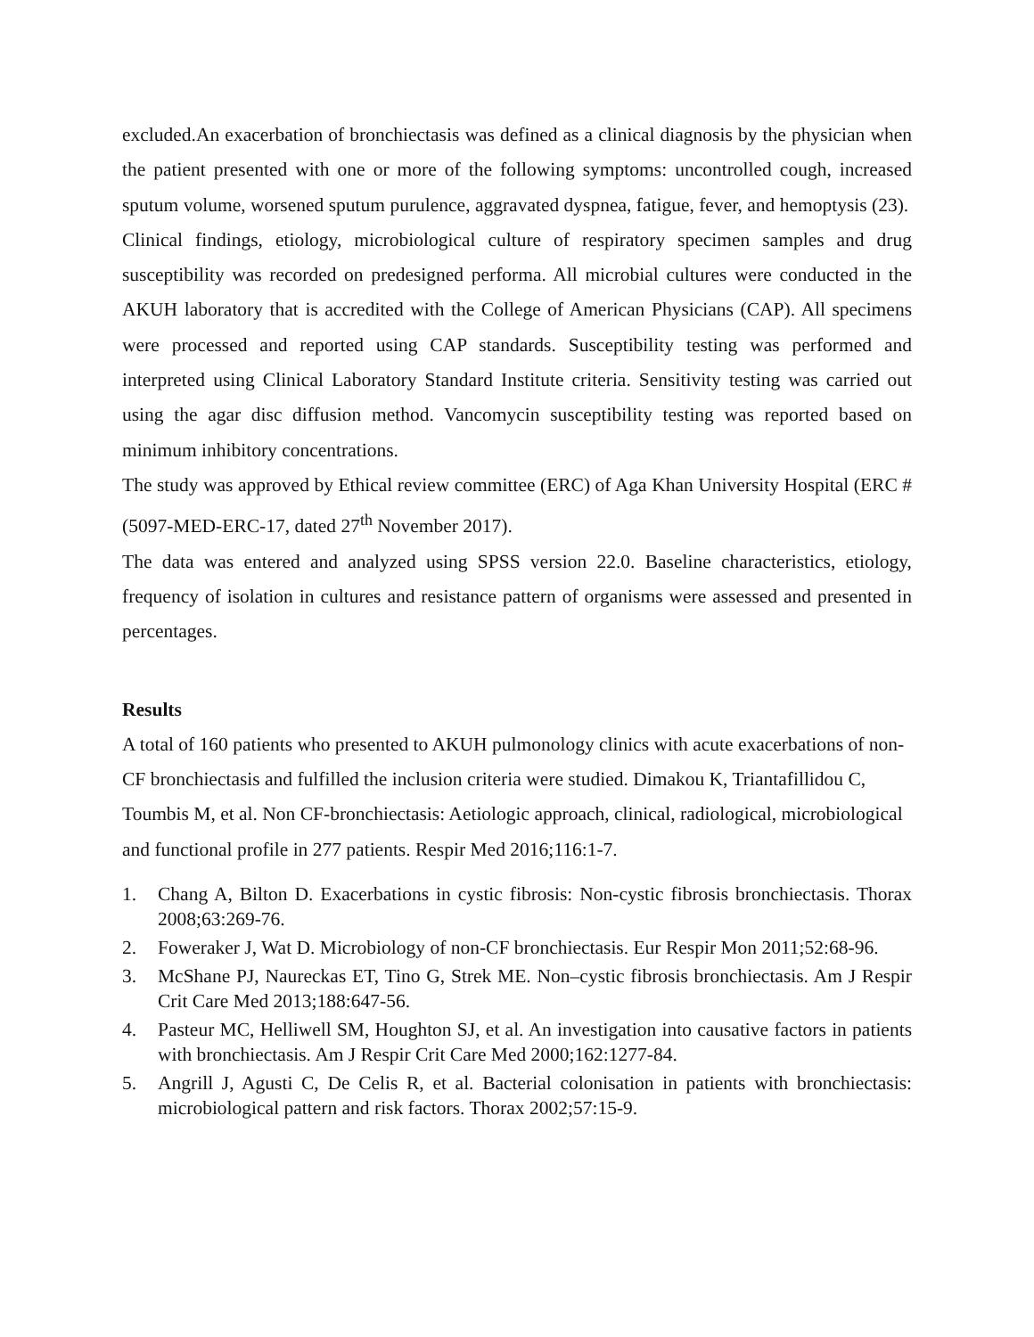excluded.An exacerbation of bronchiectasis was defined as a clinical diagnosis by the physician when the patient presented with one or more of the following symptoms: uncontrolled cough, increased sputum volume, worsened sputum purulence, aggravated dyspnea, fatigue, fever, and hemoptysis (23).
Clinical findings, etiology, microbiological culture of respiratory specimen samples and drug susceptibility was recorded on predesigned performa. All microbial cultures were conducted in the AKUH laboratory that is accredited with the College of American Physicians (CAP). All specimens were processed and reported using CAP standards. Susceptibility testing was performed and interpreted using Clinical Laboratory Standard Institute criteria. Sensitivity testing was carried out using the agar disc diffusion method. Vancomycin susceptibility testing was reported based on minimum inhibitory concentrations.
The study was approved by Ethical review committee (ERC) of Aga Khan University Hospital (ERC # (5097-MED-ERC-17, dated 27<sup>th</sup> November 2017).
The data was entered and analyzed using SPSS version 22.0. Baseline characteristics, etiology, frequency of isolation in cultures and resistance pattern of organisms were assessed and presented in percentages.
Results
A total of 160 patients who presented to AKUH pulmonology clinics with acute exacerbations of non-CF bronchiectasis and fulfilled the inclusion criteria were studied. Dimakou K, Triantafillidou C, Toumbis M, et al. Non CF-bronchiectasis: Aetiologic approach, clinical, radiological, microbiological and functional profile in 277 patients. Respir Med 2016;116:1-7.
1. Chang A, Bilton D. Exacerbations in cystic fibrosis: Non-cystic fibrosis bronchiectasis. Thorax 2008;63:269-76.
2. Foweraker J, Wat D. Microbiology of non-CF bronchiectasis. Eur Respir Mon 2011;52:68-96.
3. McShane PJ, Naureckas ET, Tino G, Strek ME. Non–cystic fibrosis bronchiectasis. Am J Respir Crit Care Med 2013;188:647-56.
4. Pasteur MC, Helliwell SM, Houghton SJ, et al. An investigation into causative factors in patients with bronchiectasis. Am J Respir Crit Care Med 2000;162:1277-84.
5. Angrill J, Agusti C, De Celis R, et al. Bacterial colonisation in patients with bronchiectasis: microbiological pattern and risk factors. Thorax 2002;57:15-9.